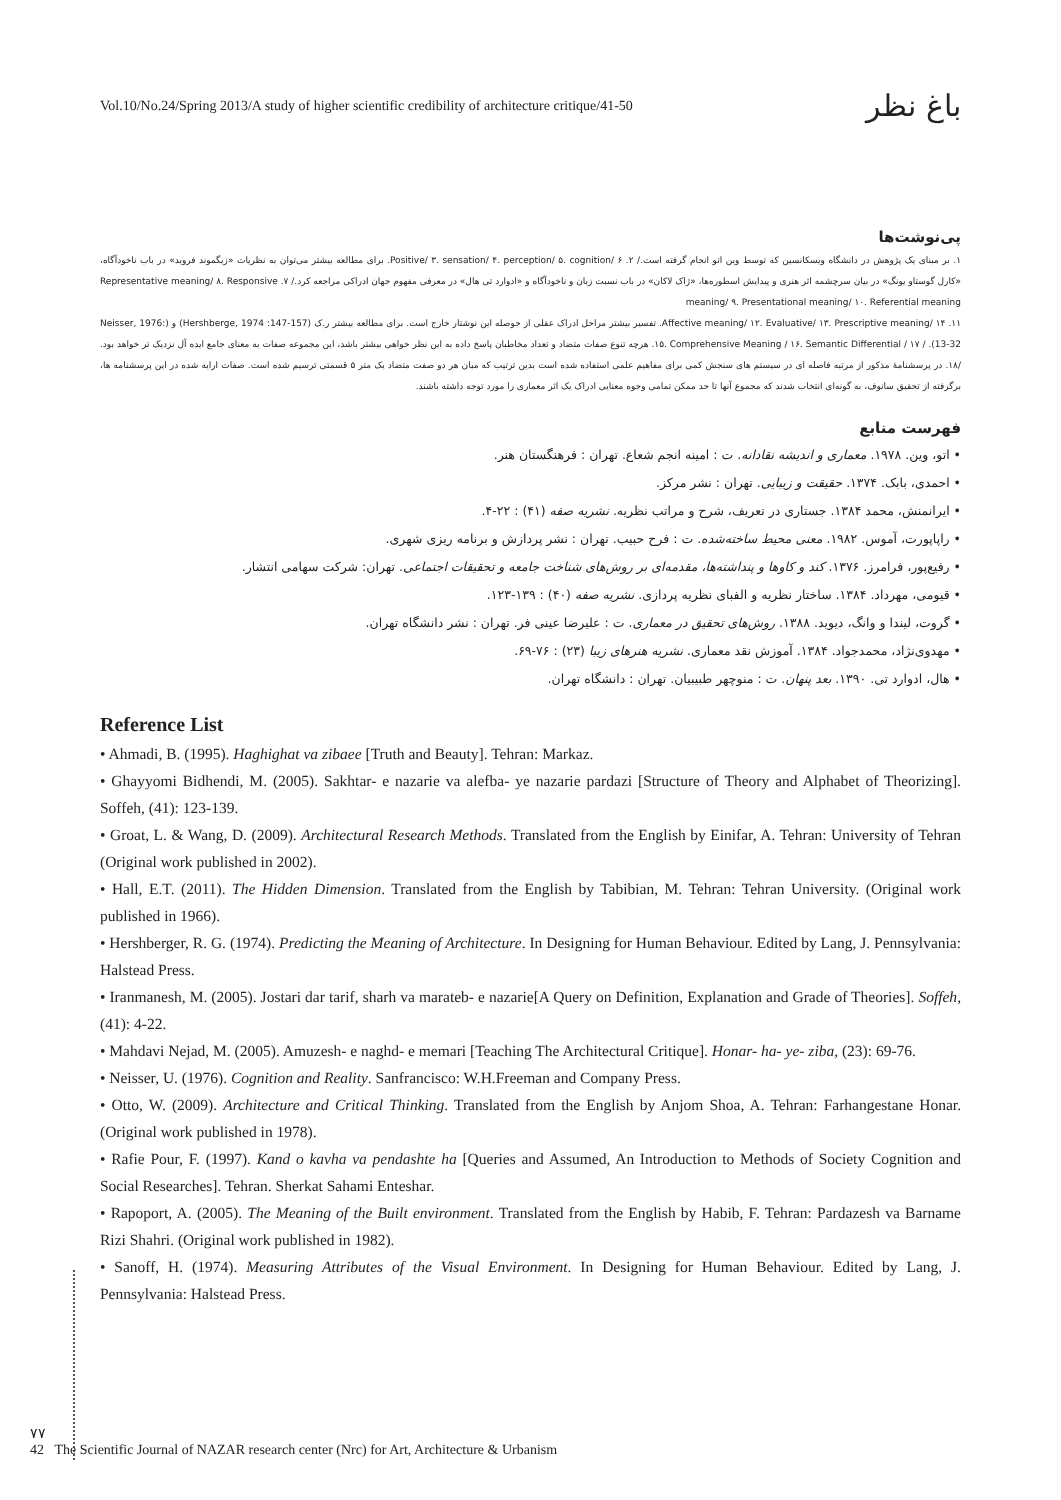Vol.10/No.24/Spring 2013/A study of higher scientific credibility of architecture critique/41-50 باغ نظر
پی‌نوشت‌ها
۱. بر مبنای یک پژوهش در دانشگاه ویسکانسین که توسط وین اتو انجام گرفته است./ ۲. Positive/ ۳. sensation/ ۴. perception/ ۵. cognition/ ۶. برای مطالعه بیشتر می‌توان به نظریات «زیگموند فروید» در باب ناخودآگاه، «کارل گوستاو یونگ» در بیان سرچشمه اثر هنری و پیدایش اسطوره‌ها، «ژاک لاکان» در باب نسبت زبان و ناخودآگاه و «ادوارد تی هال» در معرفی مفهوم جهان ادراکی مراجعه کرد./ ۷. Representative meaning/ ۸. Responsive meaning/ ۹. Presentational meaning/ ۱۰. Referential meaning
۱۱. Affective meaning/ ۱۲. Evaluative/ ۱۳. Prescriptive meaning/ ۱۴. تفسیر بیشتر مراحل ادراک عقلی از حوصله این نوشتار خارج است. برای مطالعه بیشتر ر.ک (Hershberge, 1974 :147-157) و (Neisser, 1976: 13-32). / ۱۵. Comprehensive Meaning / ۱۶. Semantic Differential / ۱۷. هرچه تنوع صفات متضاد و تعداد مخاطبان پاسخ داده به این نظر خواهی بیشتر باشد، این مجموعه صفات به معنای جامع ایده آل نزدیک تر خواهد بود. /۱۸. در پرسشنامهٔ مذکور از مرتبه فاصله ای در سیستم های سنجش کمی برای مفاهیم علمی استفاده شده است بدین ترتیب که میان هر دو صفت متضاد یک متر ۵ قسمتی ترسیم شده است. صفات ارایه شده در این پرسشنامه ها، برگرفته از تحقیق سانوف، به گونه‌ای انتخاب شدند که مجموع آنها تا حد ممکن تمامی وجوه معنایی ادراک یک اثر معماری را مورد توجه داشته باشند.
فهرست منابع
• اتو، وین. ۱۹۷۸. معماری و اندیشه نقادانه. ت : امینه انجم شعاع. تهران : فرهنگستان هنر.
• احمدی، بابک. ۱۳۷۴. حقیقت و زیبایی. تهران : نشر مرکز.
• ایرانمنش، محمد ۱۳۸۴. جستاری در تعریف، شرح و مراتب نظریه. نشریه صفه (۴۱) : ۲۲-۴.
• راپاپورت، آموس. ۱۹۸۲. معنی محیط ساخته‌شده. ت : فرح حبیب. تهران : نشر پردازش و برنامه ریزی شهری.
• رفیع‌پور، فرامرز. ۱۳۷۶. کند و کاوها و پنداشته‌ها، مقدمه‌ای بر روش‌های شناخت جامعه و تحقیقات اجتماعی. تهران: شرکت سهامی انتشار.
• قیومی، مهرداد. ۱۳۸۴. ساختار نظریه و الفبای نظریه پردازی. نشریه صفه (۴۰) : ۱۳۹-۱۲۳.
• گروت، لیندا و وانگ، دیوید. ۱۳۸۸. روش‌های تحقیق در معماری. ت : علیرضا عینی فر. تهران : نشر دانشگاه تهران.
• مهدوی‌نژاد، محمدجواد. ۱۳۸۴. آموزش نقد معماری. نشریه هنرهای زیبا (۲۳) : ۷۶-۶۹.
• هال، ادوارد تی. ۱۳۹۰. بعد پنهان. ت : منوچهر طبیبیان. تهران : دانشگاه تهران.
Reference List
• Ahmadi, B. (1995). Haghighat va zibaee [Truth and Beauty]. Tehran: Markaz.
• Ghayyomi Bidhendi, M. (2005). Sakhtar- e nazarie va alefba- ye nazarie pardazi [Structure of Theory and Alphabet of Theorizing]. Soffeh, (41): 123-139.
• Groat, L. & Wang, D. (2009). Architectural Research Methods. Translated from the English by Einifar, A. Tehran: University of Tehran (Original work published in 2002).
• Hall, E.T. (2011). The Hidden Dimension. Translated from the English by Tabibian, M. Tehran: Tehran University. (Original work published in 1966).
• Hershberger, R. G. (1974). Predicting the Meaning of Architecture. In Designing for Human Behaviour. Edited by Lang, J. Pennsylvania: Halstead Press.
• Iranmanesh, M. (2005). Jostari dar tarif, sharh va marateb- e nazarie[A Query on Definition, Explanation and Grade of Theories]. Soffeh, (41): 4-22.
• Mahdavi Nejad, M. (2005). Amuzesh- e naghd- e memari [Teaching The Architectural Critique]. Honar- ha- ye- ziba, (23): 69-76.
• Neisser, U. (1976). Cognition and Reality. Sanfrancisco: W.H.Freeman and Company Press.
• Otto, W. (2009). Architecture and Critical Thinking. Translated from the English by Anjom Shoa, A. Tehran: Farhangestane Honar. (Original work published in 1978).
• Rafie Pour, F. (1997). Kand o kavha va pendashte ha [Queries and Assumed, An Introduction to Methods of Society Cognition and Social Researches]. Tehran. Sherkat Sahami Enteshar.
• Rapoport, A. (2005). The Meaning of the Built environment. Translated from the English by Habib, F. Tehran: Pardazesh va Barname Rizi Shahri. (Original work published in 1982).
• Sanoff, H. (1974). Measuring Attributes of the Visual Environment. In Designing for Human Behaviour. Edited by Lang, J. Pennsylvania: Halstead Press.
۷۷
42 The Scientific Journal of NAZAR research center (Nrc) for Art, Architecture & Urbanism